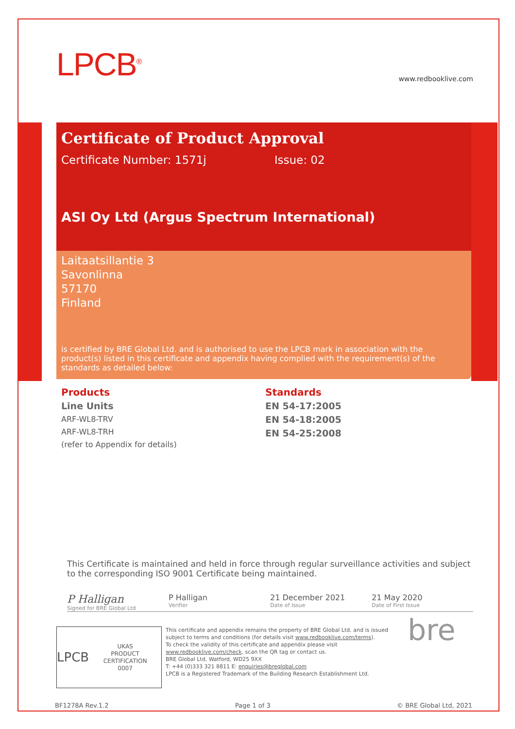LPCB<sup>®</sup>
www.redbooklive.com
Certificate of Product Approval
Certificate Number: 1571j Issue: 02
ASI Oy Ltd (Argus Spectrum International)
Laitaatsillantie 3
Savonlinna
57170
Finland
is certified by BRE Global Ltd. and is authorised to use the LPCB mark in association with the product(s) listed in this certificate and appendix having complied with the requirement(s) of the standards as detailed below:
Products
Line Units
ARF-WL8-TRV
ARF-WL8-TRH
(refer to Appendix for details)
Standards
EN 54-17:2005
EN 54-18:2005
EN 54-25:2008
This Certificate is maintained and held in force through regular surveillance activities and subject to the corresponding ISO 9001 Certificate being maintained.
P Halligan
Signed for BRE Global Ltd
P Halligan
Verifier
21 December 2021
Date of Issue
21 May 2020
Date of First Issue
LPCB UKAS
PRODUCT CERTIFICATION
0007
This certificate and appendix remains the property of BRE Global Ltd. and is issued subject to terms and conditions (for details visit www.redbooklive.com/terms).
To check the validity of this certificate and appendix please visit www.redbooklive.com/check, scan the QR tag or contact us.
BRE Global Ltd, Watford, WD25 9XX
T: +44 (0)333 321 8811 E: enquiries@breglobal.com
LPCB is a Registered Trademark of the Building Research Establishment Ltd.
bre
BF1278A Rev.1.2 Page 1 of 3 © BRE Global Ltd, 2021